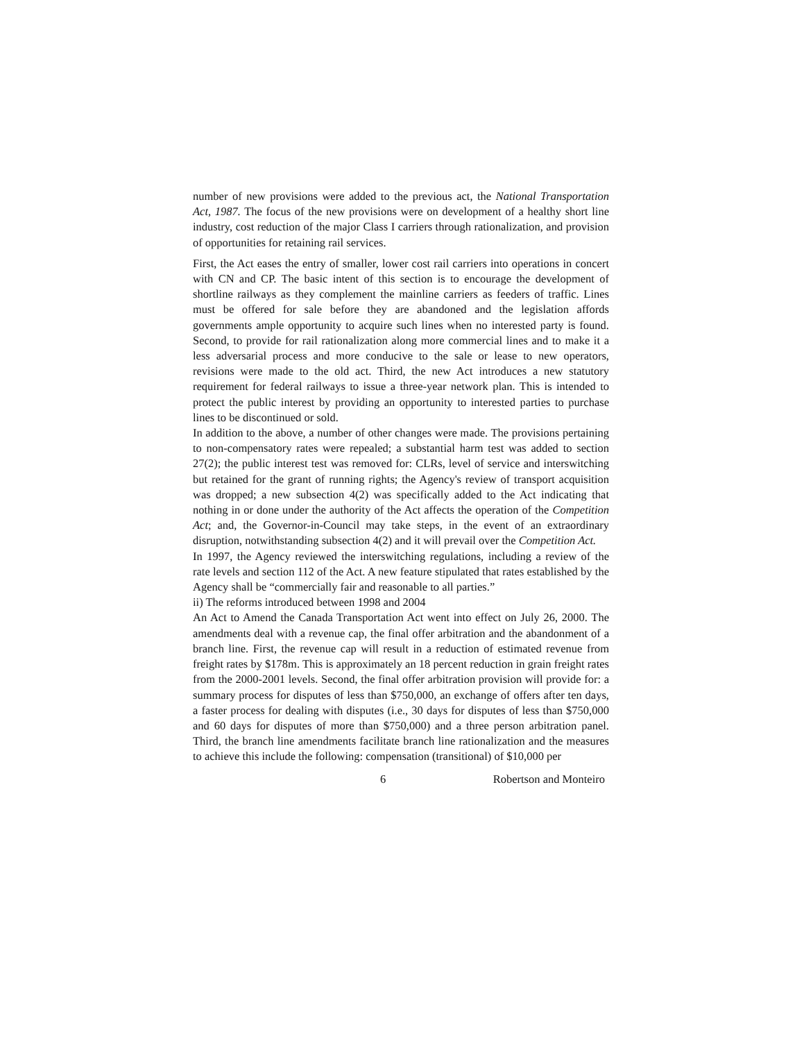number of new provisions were added to the previous act, the National Transportation Act, 1987. The focus of the new provisions were on development of a healthy short line industry, cost reduction of the major Class I carriers through rationalization, and provision of opportunities for retaining rail services.
First, the Act eases the entry of smaller, lower cost rail carriers into operations in concert with CN and CP. The basic intent of this section is to encourage the development of shortline railways as they complement the mainline carriers as feeders of traffic. Lines must be offered for sale before they are abandoned and the legislation affords governments ample opportunity to acquire such lines when no interested party is found. Second, to provide for rail rationalization along more commercial lines and to make it a less adversarial process and more conducive to the sale or lease to new operators, revisions were made to the old act. Third, the new Act introduces a new statutory requirement for federal railways to issue a three-year network plan. This is intended to protect the public interest by providing an opportunity to interested parties to purchase lines to be discontinued or sold.
In addition to the above, a number of other changes were made. The provisions pertaining to non-compensatory rates were repealed; a substantial harm test was added to section 27(2); the public interest test was removed for: CLRs, level of service and interswitching but retained for the grant of running rights; the Agency's review of transport acquisition was dropped; a new subsection 4(2) was specifically added to the Act indicating that nothing in or done under the authority of the Act affects the operation of the Competition Act; and, the Governor-in-Council may take steps, in the event of an extraordinary disruption, notwithstanding subsection 4(2) and it will prevail over the Competition Act.
In 1997, the Agency reviewed the interswitching regulations, including a review of the rate levels and section 112 of the Act. A new feature stipulated that rates established by the Agency shall be “commercially fair and reasonable to all parties.”
ii) The reforms introduced between 1998 and 2004
An Act to Amend the Canada Transportation Act went into effect on July 26, 2000. The amendments deal with a revenue cap, the final offer arbitration and the abandonment of a branch line. First, the revenue cap will result in a reduction of estimated revenue from freight rates by $178m. This is approximately an 18 percent reduction in grain freight rates from the 2000-2001 levels. Second, the final offer arbitration provision will provide for: a summary process for disputes of less than $750,000, an exchange of offers after ten days, a faster process for dealing with disputes (i.e., 30 days for disputes of less than $750,000 and 60 days for disputes of more than $750,000) and a three person arbitration panel. Third, the branch line amendments facilitate branch line rationalization and the measures to achieve this include the following: compensation (transitional) of $10,000 per
6 Robertson and Monteiro